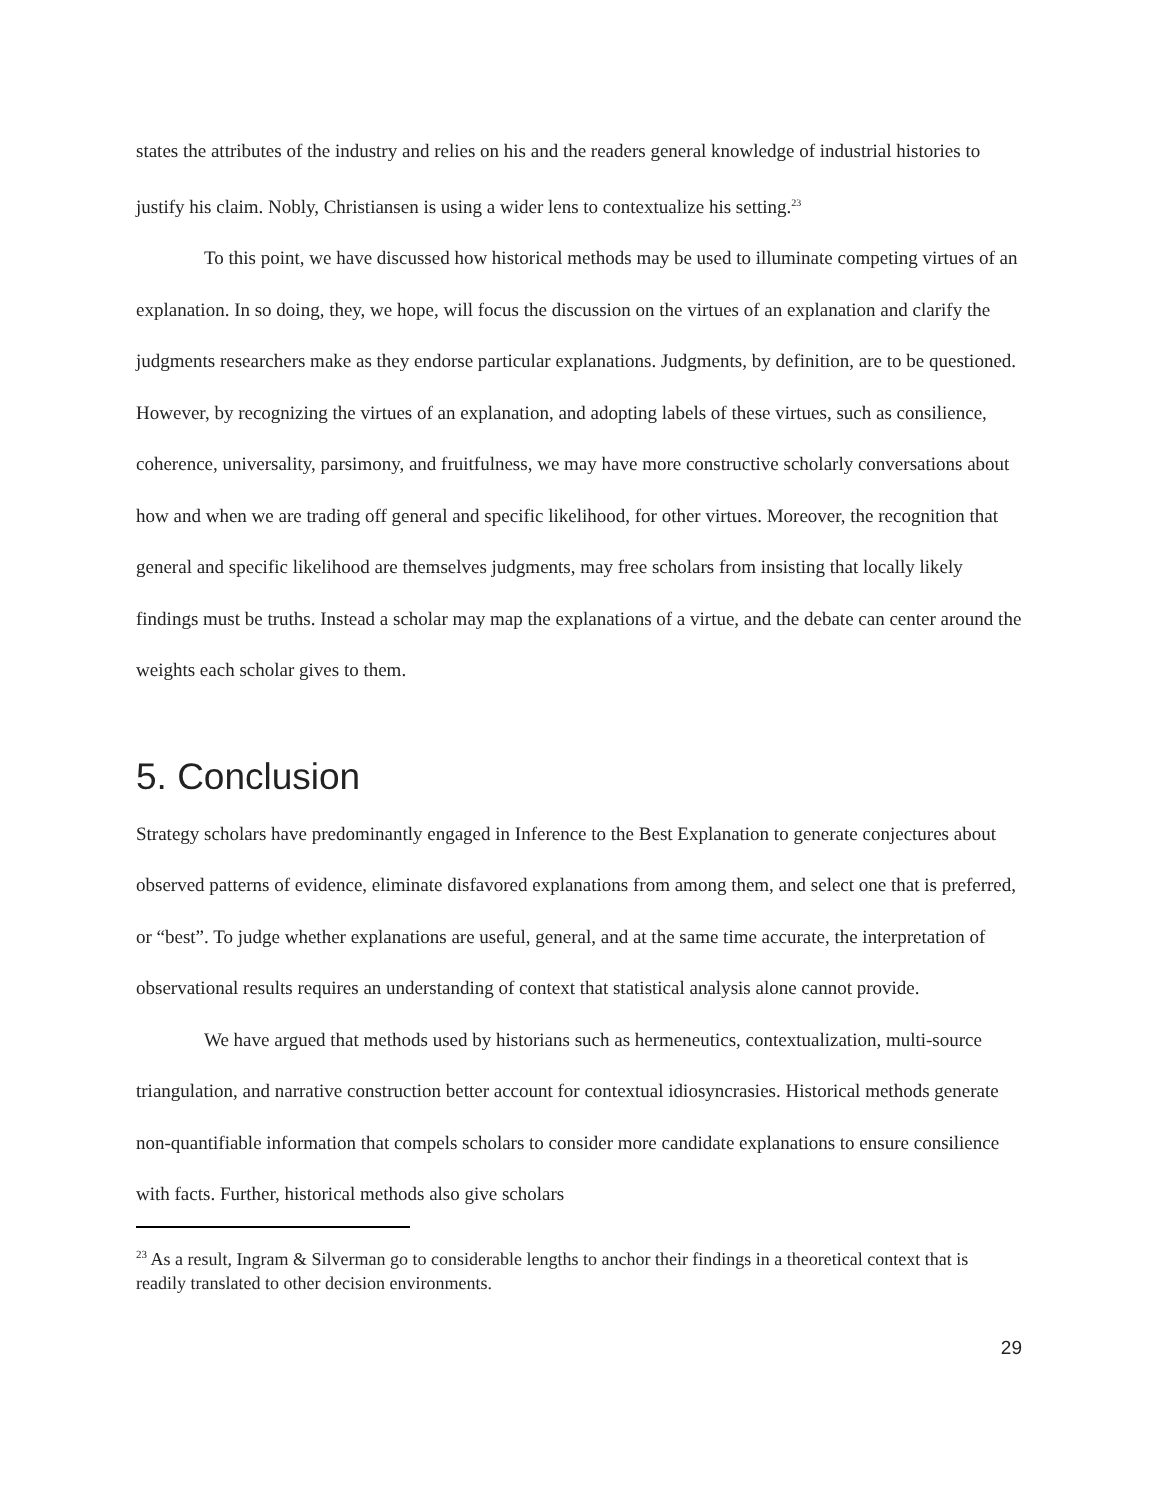states the attributes of the industry and relies on his and the readers general knowledge of industrial histories to justify his claim. Nobly, Christiansen is using a wider lens to contextualize his setting.<sup>23</sup>
To this point, we have discussed how historical methods may be used to illuminate competing virtues of an explanation. In so doing, they, we hope, will focus the discussion on the virtues of an explanation and clarify the judgments researchers make as they endorse particular explanations. Judgments, by definition, are to be questioned. However, by recognizing the virtues of an explanation, and adopting labels of these virtues, such as consilience, coherence, universality, parsimony, and fruitfulness, we may have more constructive scholarly conversations about how and when we are trading off general and specific likelihood, for other virtues. Moreover, the recognition that general and specific likelihood are themselves judgments, may free scholars from insisting that locally likely findings must be truths. Instead a scholar may map the explanations of a virtue, and the debate can center around the weights each scholar gives to them.
5. Conclusion
Strategy scholars have predominantly engaged in Inference to the Best Explanation to generate conjectures about observed patterns of evidence, eliminate disfavored explanations from among them, and select one that is preferred, or “best”. To judge whether explanations are useful, general, and at the same time accurate, the interpretation of observational results requires an understanding of context that statistical analysis alone cannot provide.
We have argued that methods used by historians such as hermeneutics, contextualization, multi-source triangulation, and narrative construction better account for contextual idiosyncrasies. Historical methods generate non-quantifiable information that compels scholars to consider more candidate explanations to ensure consilience with facts. Further, historical methods also give scholars
<sup>23</sup> As a result, Ingram & Silverman go to considerable lengths to anchor their findings in a theoretical context that is readily translated to other decision environments.
29